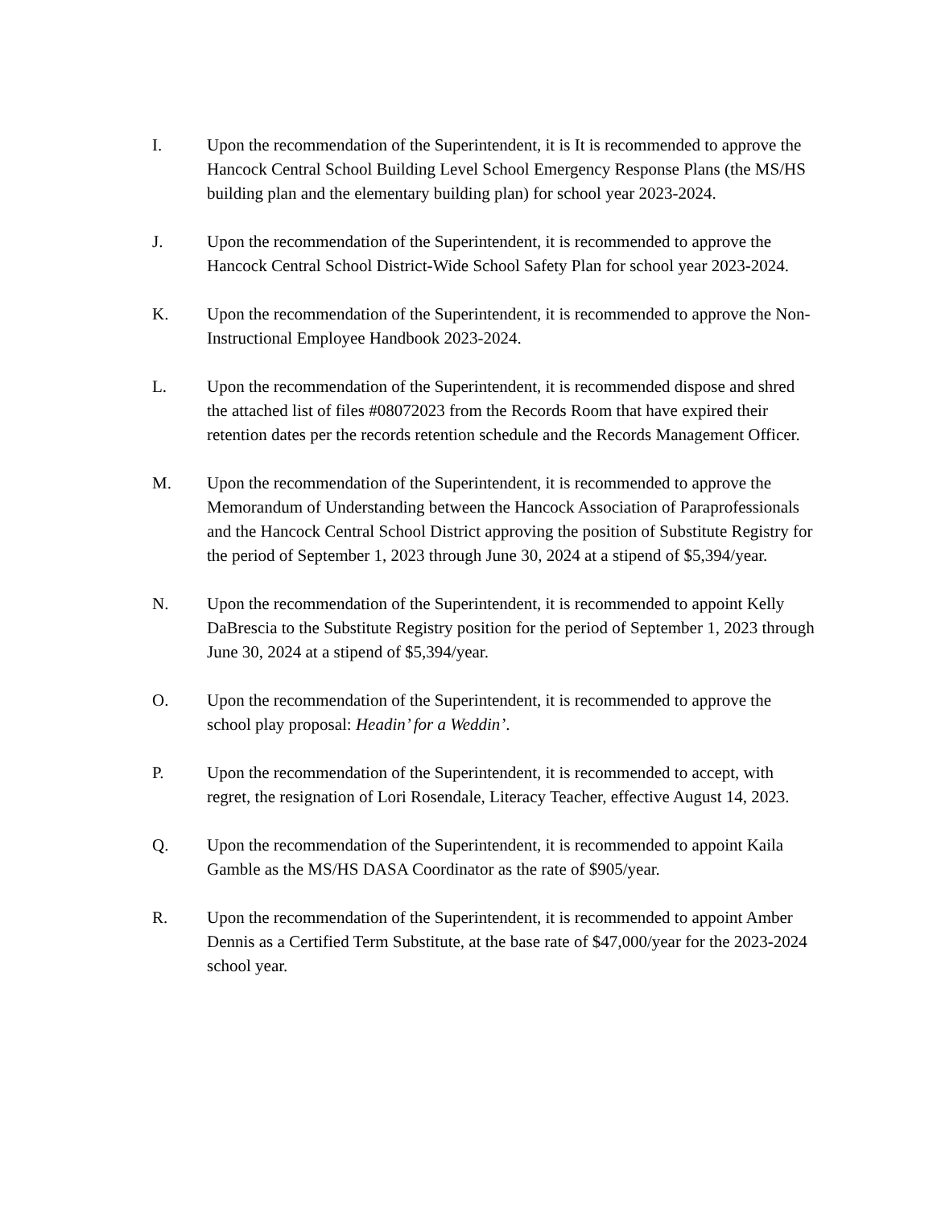I. Upon the recommendation of the Superintendent, it is It is recommended to approve the Hancock Central School Building Level School Emergency Response Plans (the MS/HS building plan and the elementary building plan) for school year 2023-2024.
J. Upon the recommendation of the Superintendent, it is recommended to approve the Hancock Central School District-Wide School Safety Plan for school year 2023-2024.
K. Upon the recommendation of the Superintendent, it is recommended to approve the Non-Instructional Employee Handbook 2023-2024.
L. Upon the recommendation of the Superintendent, it is recommended dispose and shred the attached list of files #08072023 from the Records Room that have expired their retention dates per the records retention schedule and the Records Management Officer.
M. Upon the recommendation of the Superintendent, it is recommended to approve the Memorandum of Understanding between the Hancock Association of Paraprofessionals and the Hancock Central School District approving the position of Substitute Registry for the period of September 1, 2023 through June 30, 2024 at a stipend of $5,394/year.
N. Upon the recommendation of the Superintendent, it is recommended to appoint Kelly DaBrescia to the Substitute Registry position for the period of September 1, 2023 through June 30, 2024 at a stipend of $5,394/year.
O. Upon the recommendation of the Superintendent, it is recommended to approve the school play proposal: Headin’ for a Weddin’.
P. Upon the recommendation of the Superintendent, it is recommended to accept, with regret, the resignation of Lori Rosendale, Literacy Teacher, effective August 14, 2023.
Q. Upon the recommendation of the Superintendent, it is recommended to appoint Kaila Gamble as the MS/HS DASA Coordinator as the rate of $905/year.
R. Upon the recommendation of the Superintendent, it is recommended to appoint Amber Dennis as a Certified Term Substitute, at the base rate of $47,000/year for the 2023-2024 school year.